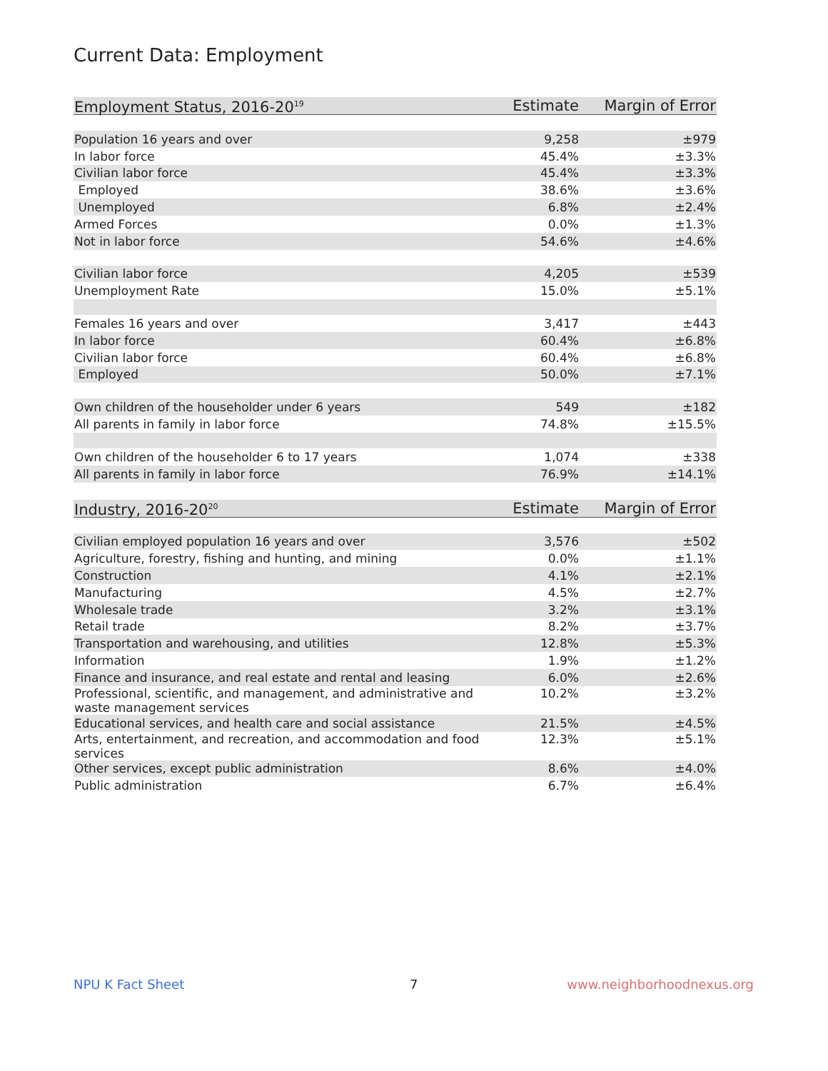Current Data: Employment
| Employment Status, 2016-20<sup>19</sup> | Estimate | Margin of Error |
| --- | --- | --- |
| Population 16 years and over | 9,258 | ±979 |
| In labor force | 45.4% | ±3.3% |
| Civilian labor force | 45.4% | ±3.3% |
| Employed | 38.6% | ±3.6% |
| Unemployed | 6.8% | ±2.4% |
| Armed Forces | 0.0% | ±1.3% |
| Not in labor force | 54.6% | ±4.6% |
| Civilian labor force | 4,205 | ±539 |
| Unemployment Rate | 15.0% | ±5.1% |
| Females 16 years and over | 3,417 | ±443 |
| In labor force | 60.4% | ±6.8% |
| Civilian labor force | 60.4% | ±6.8% |
| Employed | 50.0% | ±7.1% |
| Own children of the householder under 6 years | 549 | ±182 |
| All parents in family in labor force | 74.8% | ±15.5% |
| Own children of the householder 6 to 17 years | 1,074 | ±338 |
| All parents in family in labor force | 76.9% | ±14.1% |
| Industry, 2016-20<sup>20</sup> | Estimate | Margin of Error |
| --- | --- | --- |
| Civilian employed population 16 years and over | 3,576 | ±502 |
| Agriculture, forestry, fishing and hunting, and mining | 0.0% | ±1.1% |
| Construction | 4.1% | ±2.1% |
| Manufacturing | 4.5% | ±2.7% |
| Wholesale trade | 3.2% | ±3.1% |
| Retail trade | 8.2% | ±3.7% |
| Transportation and warehousing, and utilities | 12.8% | ±5.3% |
| Information | 1.9% | ±1.2% |
| Finance and insurance, and real estate and rental and leasing | 6.0% | ±2.6% |
| Professional, scientific, and management, and administrative and waste management services | 10.2% | ±3.2% |
| Educational services, and health care and social assistance | 21.5% | ±4.5% |
| Arts, entertainment, and recreation, and accommodation and food services | 12.3% | ±5.1% |
| Other services, except public administration | 8.6% | ±4.0% |
| Public administration | 6.7% | ±6.4% |
NPU K Fact Sheet 7 www.neighborhoodnexus.org